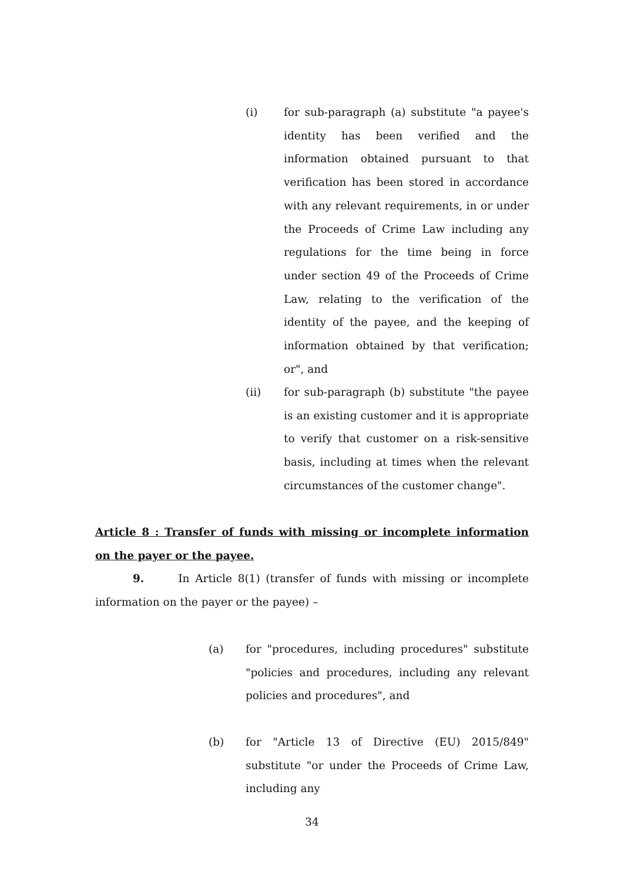(i) for sub-paragraph (a) substitute "a payee's identity has been verified and the information obtained pursuant to that verification has been stored in accordance with any relevant requirements, in or under the Proceeds of Crime Law including any regulations for the time being in force under section 49 of the Proceeds of Crime Law, relating to the verification of the identity of the payee, and the keeping of information obtained by that verification; or", and
(ii) for sub-paragraph (b) substitute "the payee is an existing customer and it is appropriate to verify that customer on a risk-sensitive basis, including at times when the relevant circumstances of the customer change".
Article 8 : Transfer of funds with missing or incomplete information on the payer or the payee.
9. In Article 8(1) (transfer of funds with missing or incomplete information on the payer or the payee) –
(a) for "procedures, including procedures" substitute "policies and procedures, including any relevant policies and procedures", and
(b) for "Article 13 of Directive (EU) 2015/849" substitute "or under the Proceeds of Crime Law, including any
34